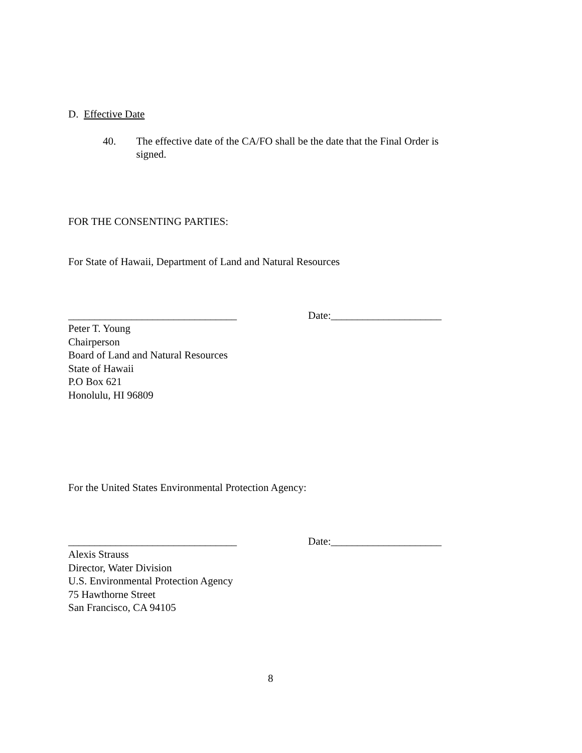D. Effective Date
40. The effective date of the CA/FO shall be the date that the Final Order is signed.
FOR THE CONSENTING PARTIES:
For State of Hawaii, Department of Land and Natural Resources
________________________________ Date:_____________________
Peter T. Young
Chairperson
Board of Land and Natural Resources
State of Hawaii
P.O Box 621
Honolulu, HI 96809
For the United States Environmental Protection Agency:
________________________________ Date:_____________________
Alexis Strauss
Director, Water Division
U.S. Environmental Protection Agency
75 Hawthorne Street
San Francisco, CA 94105
8